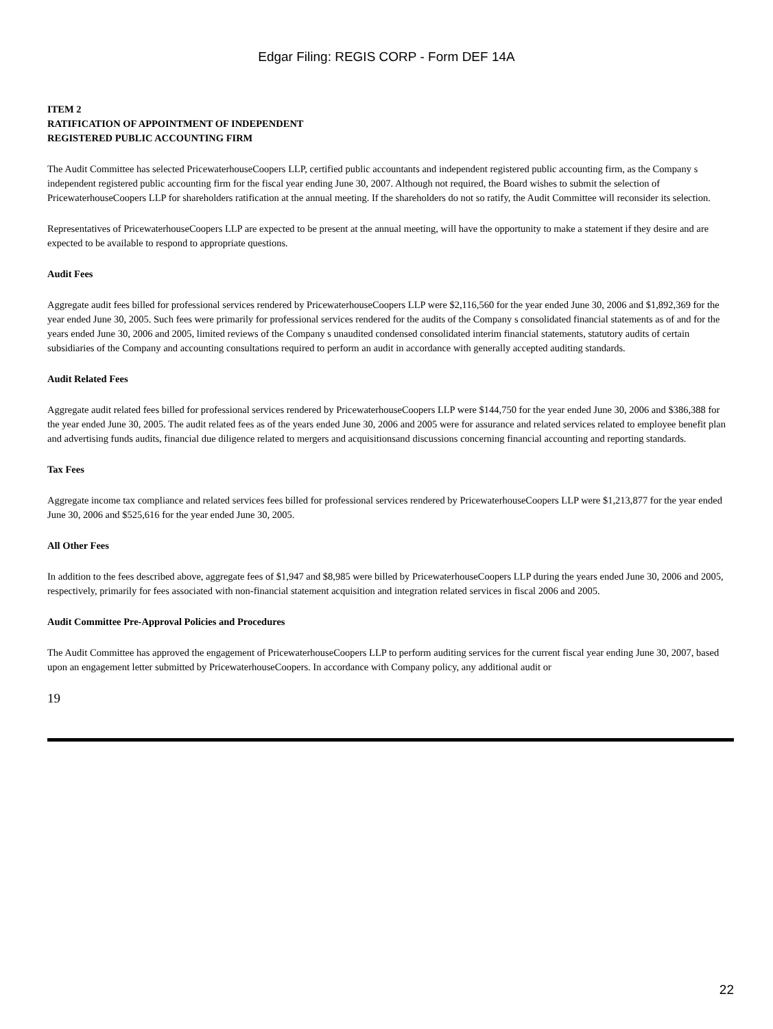Edgar Filing: REGIS CORP - Form DEF 14A
ITEM 2
RATIFICATION OF APPOINTMENT OF INDEPENDENT
REGISTERED PUBLIC ACCOUNTING FIRM
The Audit Committee has selected PricewaterhouseCoopers LLP, certified public accountants and independent registered public accounting firm, as the Company s independent registered public accounting firm for the fiscal year ending June 30, 2007. Although not required, the Board wishes to submit the selection of PricewaterhouseCoopers LLP for shareholders ratification at the annual meeting. If the shareholders do not so ratify, the Audit Committee will reconsider its selection.
Representatives of PricewaterhouseCoopers LLP are expected to be present at the annual meeting, will have the opportunity to make a statement if they desire and are expected to be available to respond to appropriate questions.
Audit Fees
Aggregate audit fees billed for professional services rendered by PricewaterhouseCoopers LLP were $2,116,560 for the year ended June 30, 2006 and $1,892,369 for the year ended June 30, 2005. Such fees were primarily for professional services rendered for the audits of the Company s consolidated financial statements as of and for the years ended June 30, 2006 and 2005, limited reviews of the Company s unaudited condensed consolidated interim financial statements, statutory audits of certain subsidiaries of the Company and accounting consultations required to perform an audit in accordance with generally accepted auditing standards.
Audit Related Fees
Aggregate audit related fees billed for professional services rendered by PricewaterhouseCoopers LLP were $144,750 for the year ended June 30, 2006 and $386,388 for the year ended June 30, 2005. The audit related fees as of the years ended June 30, 2006 and 2005 were for assurance and related services related to employee benefit plan and advertising funds audits, financial due diligence related to mergers and acquisitionsand discussions concerning financial accounting and reporting standards.
Tax Fees
Aggregate income tax compliance and related services fees billed for professional services rendered by PricewaterhouseCoopers LLP were $1,213,877 for the year ended June 30, 2006 and $525,616 for the year ended June 30, 2005.
All Other Fees
In addition to the fees described above, aggregate fees of $1,947 and $8,985 were billed by PricewaterhouseCoopers LLP during the years ended June 30, 2006 and 2005, respectively, primarily for fees associated with non-financial statement acquisition and integration related services in fiscal 2006 and 2005.
Audit Committee Pre-Approval Policies and Procedures
The Audit Committee has approved the engagement of PricewaterhouseCoopers LLP to perform auditing services for the current fiscal year ending June 30, 2007, based upon an engagement letter submitted by PricewaterhouseCoopers. In accordance with Company policy, any additional audit or
19
22